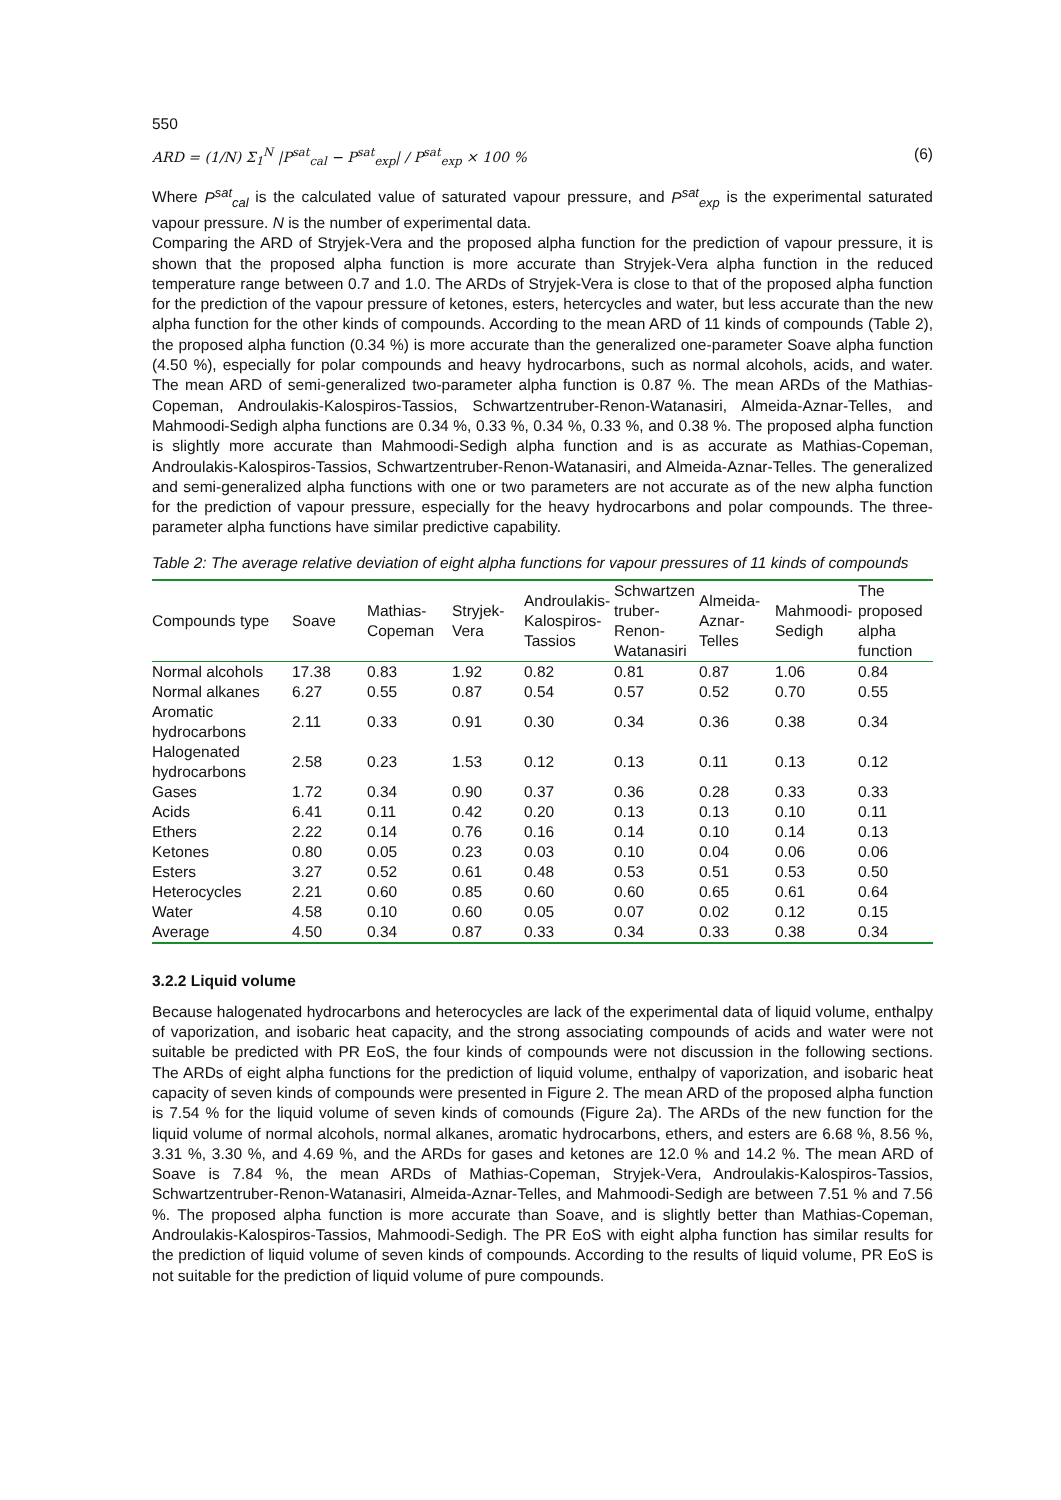550
ARD = (1/N) Σ<sub>1</sub><sup>N</sup> |P<sup>sat</sup><sub>cal</sub> − P<sup>sat</sup><sub>exp</sub>| / P<sup>sat</sup><sub>exp</sub> × 100 % (6)
Where P<sup>sat</sup><sub>cal</sub> is the calculated value of saturated vapour pressure, and P<sup>sat</sup><sub>exp</sub> is the experimental saturated vapour pressure. N is the number of experimental data.
Comparing the ARD of Stryjek-Vera and the proposed alpha function for the prediction of vapour pressure, it is shown that the proposed alpha function is more accurate than Stryjek-Vera alpha function in the reduced temperature range between 0.7 and 1.0. The ARDs of Stryjek-Vera is close to that of the proposed alpha function for the prediction of the vapour pressure of ketones, esters, hetercycles and water, but less accurate than the new alpha function for the other kinds of compounds. According to the mean ARD of 11 kinds of compounds (Table 2), the proposed alpha function (0.34 %) is more accurate than the generalized one-parameter Soave alpha function (4.50 %), especially for polar compounds and heavy hydrocarbons, such as normal alcohols, acids, and water. The mean ARD of semi-generalized two-parameter alpha function is 0.87 %. The mean ARDs of the Mathias-Copeman, Androulakis-Kalospiros-Tassios, Schwartzentruber-Renon-Watanasiri, Almeida-Aznar-Telles, and Mahmoodi-Sedigh alpha functions are 0.34 %, 0.33 %, 0.34 %, 0.33 %, and 0.38 %. The proposed alpha function is slightly more accurate than Mahmoodi-Sedigh alpha function and is as accurate as Mathias-Copeman, Androulakis-Kalospiros-Tassios, Schwartzentruber-Renon-Watanasiri, and Almeida-Aznar-Telles. The generalized and semi-generalized alpha functions with one or two parameters are not accurate as of the new alpha function for the prediction of vapour pressure, especially for the heavy hydrocarbons and polar compounds. The three-parameter alpha functions have similar predictive capability.
Table 2: The average relative deviation of eight alpha functions for vapour pressures of 11 kinds of compounds
| Compounds type | Soave | Mathias- Copeman | Stryjek- Vera | Androulakis- Kalospiros- Tassios | Schwartzen truber- Renon- Watanasiri | Almeida- Aznar- Telles | Mahmoodi- Sedigh | The proposed alpha function |
| --- | --- | --- | --- | --- | --- | --- | --- | --- |
| Normal alcohols | 17.38 | 0.83 | 1.92 | 0.82 | 0.81 | 0.87 | 1.06 | 0.84 |
| Normal alkanes | 6.27 | 0.55 | 0.87 | 0.54 | 0.57 | 0.52 | 0.70 | 0.55 |
| Aromatic hydrocarbons | 2.11 | 0.33 | 0.91 | 0.30 | 0.34 | 0.36 | 0.38 | 0.34 |
| Halogenated hydrocarbons | 2.58 | 0.23 | 1.53 | 0.12 | 0.13 | 0.11 | 0.13 | 0.12 |
| Gases | 1.72 | 0.34 | 0.90 | 0.37 | 0.36 | 0.28 | 0.33 | 0.33 |
| Acids | 6.41 | 0.11 | 0.42 | 0.20 | 0.13 | 0.13 | 0.10 | 0.11 |
| Ethers | 2.22 | 0.14 | 0.76 | 0.16 | 0.14 | 0.10 | 0.14 | 0.13 |
| Ketones | 0.80 | 0.05 | 0.23 | 0.03 | 0.10 | 0.04 | 0.06 | 0.06 |
| Esters | 3.27 | 0.52 | 0.61 | 0.48 | 0.53 | 0.51 | 0.53 | 0.50 |
| Heterocycles | 2.21 | 0.60 | 0.85 | 0.60 | 0.60 | 0.65 | 0.61 | 0.64 |
| Water | 4.58 | 0.10 | 0.60 | 0.05 | 0.07 | 0.02 | 0.12 | 0.15 |
| Average | 4.50 | 0.34 | 0.87 | 0.33 | 0.34 | 0.33 | 0.38 | 0.34 |
3.2.2 Liquid volume
Because halogenated hydrocarbons and heterocycles are lack of the experimental data of liquid volume, enthalpy of vaporization, and isobaric heat capacity, and the strong associating compounds of acids and water were not suitable be predicted with PR EoS, the four kinds of compounds were not discussion in the following sections. The ARDs of eight alpha functions for the prediction of liquid volume, enthalpy of vaporization, and isobaric heat capacity of seven kinds of compounds were presented in Figure 2. The mean ARD of the proposed alpha function is 7.54 % for the liquid volume of seven kinds of comounds (Figure 2a). The ARDs of the new function for the liquid volume of normal alcohols, normal alkanes, aromatic hydrocarbons, ethers, and esters are 6.68 %, 8.56 %, 3.31 %, 3.30 %, and 4.69 %, and the ARDs for gases and ketones are 12.0 % and 14.2 %. The mean ARD of Soave is 7.84 %, the mean ARDs of Mathias-Copeman, Stryjek-Vera, Androulakis-Kalospiros-Tassios, Schwartzentruber-Renon-Watanasiri, Almeida-Aznar-Telles, and Mahmoodi-Sedigh are between 7.51 % and 7.56 %. The proposed alpha function is more accurate than Soave, and is slightly better than Mathias-Copeman, Androulakis-Kalospiros-Tassios, Mahmoodi-Sedigh. The PR EoS with eight alpha function has similar results for the prediction of liquid volume of seven kinds of compounds. According to the results of liquid volume, PR EoS is not suitable for the prediction of liquid volume of pure compounds.